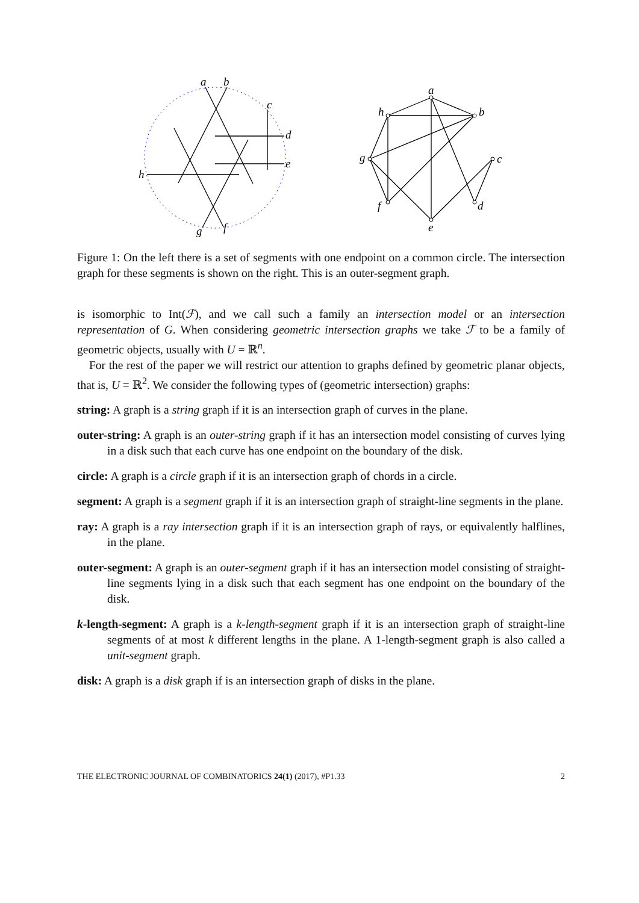a
b
c
d
e
h
g
f
a
h
b
g
c
f
d
e
Figure 1: On the left there is a set of segments with one endpoint on a common circle. The intersection graph for these segments is shown on the right. This is an outer-segment graph.
is isomorphic to Int(ℱ), and we call such a family an intersection model or an intersection representation of G. When considering geometric intersection graphs we take ℱ to be a family of geometric objects, usually with U = ℝ<sup>n</sup>.
For the rest of the paper we will restrict our attention to graphs defined by geometric planar objects, that is, U = ℝ<sup>2</sup>. We consider the following types of (geometric intersection) graphs:
string: A graph is a string graph if it is an intersection graph of curves in the plane.
outer-string: A graph is an outer-string graph if it has an intersection model consisting of curves lying in a disk such that each curve has one endpoint on the boundary of the disk.
circle: A graph is a circle graph if it is an intersection graph of chords in a circle.
segment: A graph is a segment graph if it is an intersection graph of straight-line segments in the plane.
ray: A graph is a ray intersection graph if it is an intersection graph of rays, or equivalently halflines, in the plane.
outer-segment: A graph is an outer-segment graph if it has an intersection model consisting of straight-line segments lying in a disk such that each segment has one endpoint on the boundary of the disk.
k-length-segment: A graph is a k-length-segment graph if it is an intersection graph of straight-line segments of at most k different lengths in the plane. A 1-length-segment graph is also called a unit-segment graph.
disk: A graph is a disk graph if is an intersection graph of disks in the plane.
THE ELECTRONIC JOURNAL OF COMBINATORICS 24(1) (2017), #P1.33 2